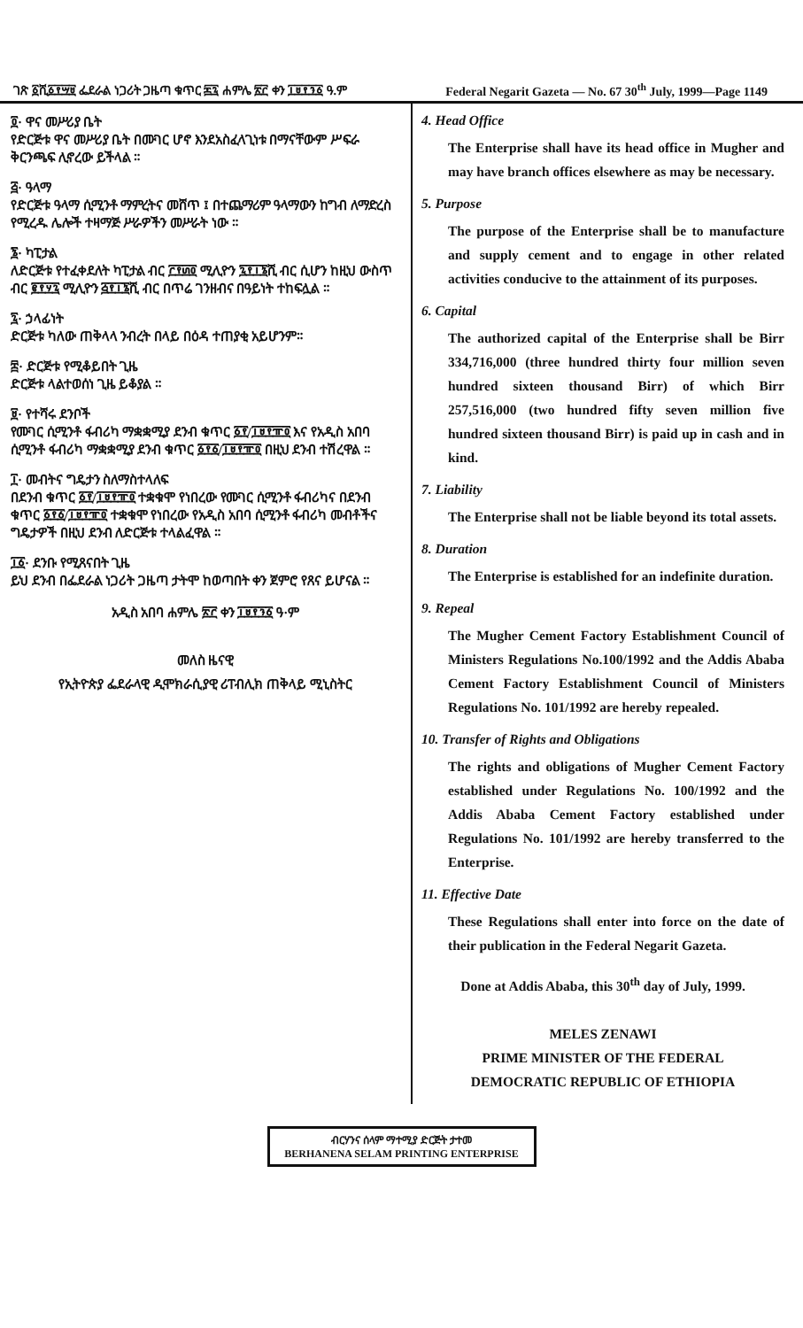ገጽ ፩ሺ፩፻፵፱ ፌደራል ነጋሪት ጋዜጣ ቁጥር ፷፯ ሐምሌ ፳፫ ቀን ፲፱፻፺፩ ዓ.ም Federal Negarit Gazeta — No. 67 30<sup>th</sup> July, 1999—Page 1149
፬· ዋና መሥሪያ ቤት
የድርጅቱ ዋና መሥሪያ ቤት በሙገር ሆኖ እንደአስፈላጊነቱ በማናቸውም ሥፍራ ቅርንጫፍ ሊኖረው ይችላል ።
፭· ዓላማ
የድርጅቱ ዓላማ ሲሚንቶ ማምረትና መሸጥ ፤ በተጨማሪም ዓላማውን ከግብ ለማድረስ የሚረዱ ሌሎች ተዛማጅ ሥራዎችን መሥራት ነው ።
፮· ካፒታል
ለድርጅቱ የተፈቀደለት ካፒታል ብር ፫፻፴፬ ሚሊዮን ፯፻፲፮ሺ ብር ሲሆን ከዚህ ውስጥ ብር ፪፻፶፯ ሚሊዮን ፭፻፲፮ሺ ብር በጥሬ ገንዘብና በዓይነት ተከፍሏል ።
፯· ኃላፊነት
ድርጅቱ ካለው ጠቅላላ ንብረት በላይ በዕዳ ተጠያቂ አይሆንም።
፰· ድርጅቱ የሚቆይበት ጊዜ
ድርጅቱ ላልተወሰነ ጊዜ ይቆያል ።
፱· የተሻሩ ደንቦች
የሙገር ሲሚንቶ ፋብሪካ ማቋቋሚያ ደንብ ቁጥር ፩፻/፲፱፻፹፬ እና የአዲስ አበባ ሲሚንቶ ፋብሪካ ማቋቋሚያ ደንብ ቁጥር ፩፻፩/፲፱፻፹፬ በዚህ ደንብ ተሽረዋል ።
፲· መብትና ግዴታን ስለማስተላለፍ
በደንብ ቁጥር ፩፻/፲፱፻፹፬ ተቋቁሞ የነበረው የሙገር ሲሚንቶ ፋብሪካና በደንብ ቁጥር ፩፻፩/፲፱፻፹፬ ተቋቁሞ የነበረው የአዲስ አበባ ሲሚንቶ ፋብሪካ መብቶችና ግዴታዎች በዚህ ደንብ ለድርጅቱ ተላልፈዋል ።
፲፩· ደንቡ የሚጸናበት ጊዜ
ይህ ደንብ በፌደራል ነጋሪት ጋዜጣ ታትሞ ከወጣበት ቀን ጀምሮ የጸና ይሆናል ።
አዲስ አበባ ሐምሌ ፳፫ ቀን ፲፱፻፺፩ ዓ·ም
መለስ ዜናዊ
የኢትዮጵያ ፌደራላዊ ዲሞክራሲያዊ ሪፐብሊክ ጠቅላይ ሚኒስትር
4. Head Office
The Enterprise shall have its head office in Mugher and may have branch offices elsewhere as may be necessary.
5. Purpose
The purpose of the Enterprise shall be to manufacture and supply cement and to engage in other related activities conducive to the attainment of its purposes.
6. Capital
The authorized capital of the Enterprise shall be Birr 334,716,000 (three hundred thirty four million seven hundred sixteen thousand Birr) of which Birr 257,516,000 (two hundred fifty seven million five hundred sixteen thousand Birr) is paid up in cash and in kind.
7. Liability
The Enterprise shall not be liable beyond its total assets.
8. Duration
The Enterprise is established for an indefinite duration.
9. Repeal
The Mugher Cement Factory Establishment Council of Ministers Regulations No.100/1992 and the Addis Ababa Cement Factory Establishment Council of Ministers Regulations No. 101/1992 are hereby repealed.
10. Transfer of Rights and Obligations
The rights and obligations of Mugher Cement Factory established under Regulations No. 100/1992 and the Addis Ababa Cement Factory established under Regulations No. 101/1992 are hereby transferred to the Enterprise.
11. Effective Date
These Regulations shall enter into force on the date of their publication in the Federal Negarit Gazeta.
Done at Addis Ababa, this 30<sup>th</sup> day of July, 1999.
MELES ZENAWI
PRIME MINISTER OF THE FEDERAL
DEMOCRATIC REPUBLIC OF ETHIOPIA
ብርሃንና ሰላም ማተሚያ ድርጅት ታተመ
BERHANENA SELAM PRINTING ENTERPRISE